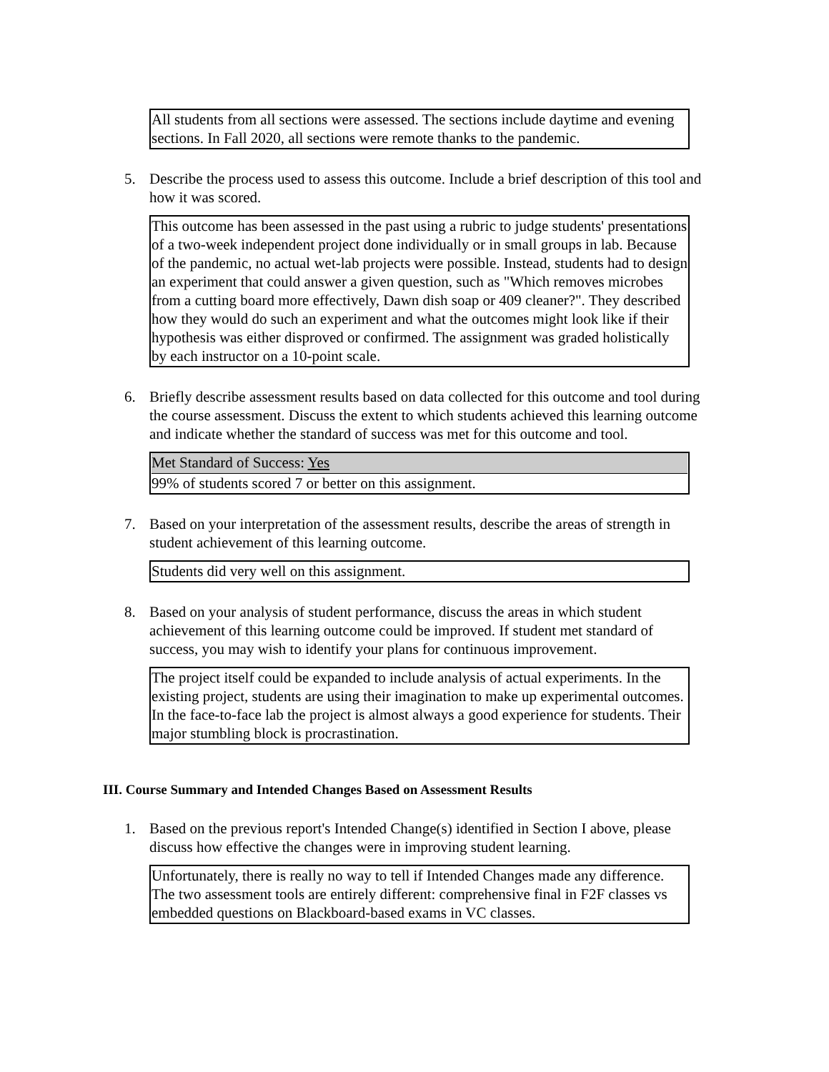All students from all sections were assessed. The sections include daytime and evening sections. In Fall 2020, all sections were remote thanks to the pandemic.
5. Describe the process used to assess this outcome. Include a brief description of this tool and how it was scored.
This outcome has been assessed in the past using a rubric to judge students' presentations of a two-week independent project done individually or in small groups in lab. Because of the pandemic, no actual wet-lab projects were possible. Instead, students had to design an experiment that could answer a given question, such as "Which removes microbes from a cutting board more effectively, Dawn dish soap or 409 cleaner?". They described how they would do such an experiment and what the outcomes might look like if their hypothesis was either disproved or confirmed. The assignment was graded holistically by each instructor on a 10-point scale.
6. Briefly describe assessment results based on data collected for this outcome and tool during the course assessment. Discuss the extent to which students achieved this learning outcome and indicate whether the standard of success was met for this outcome and tool.
Met Standard of Success: Yes
99% of students scored 7 or better on this assignment.
7. Based on your interpretation of the assessment results, describe the areas of strength in student achievement of this learning outcome.
Students did very well on this assignment.
8. Based on your analysis of student performance, discuss the areas in which student achievement of this learning outcome could be improved. If student met standard of success, you may wish to identify your plans for continuous improvement.
The project itself could be expanded to include analysis of actual experiments. In the existing project, students are using their imagination to make up experimental outcomes. In the face-to-face lab the project is almost always a good experience for students. Their major stumbling block is procrastination.
III. Course Summary and Intended Changes Based on Assessment Results
1. Based on the previous report's Intended Change(s) identified in Section I above, please discuss how effective the changes were in improving student learning.
Unfortunately, there is really no way to tell if Intended Changes made any difference. The two assessment tools are entirely different: comprehensive final in F2F classes vs embedded questions on Blackboard-based exams in VC classes.